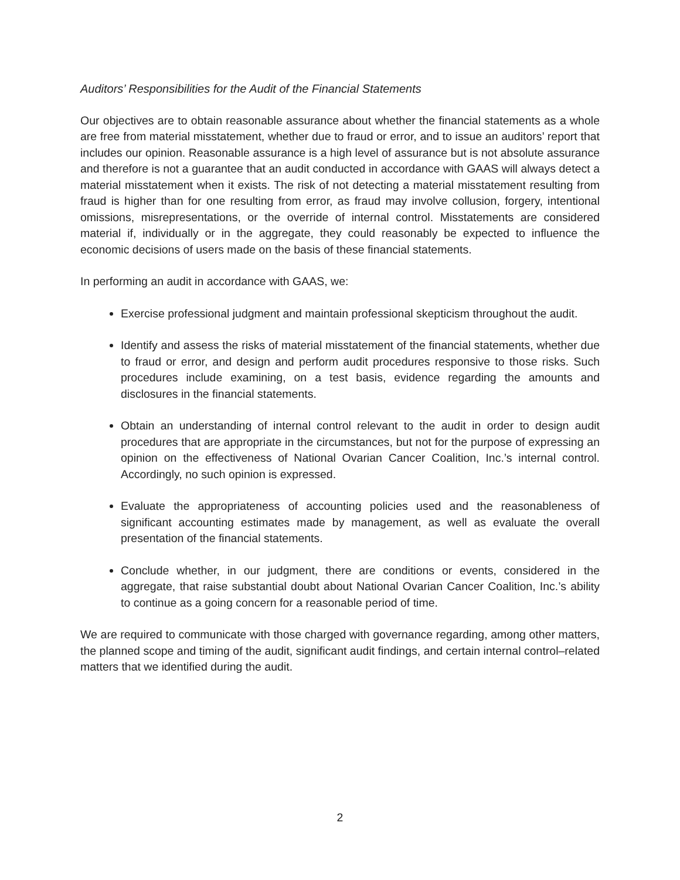Auditors’ Responsibilities for the Audit of the Financial Statements
Our objectives are to obtain reasonable assurance about whether the financial statements as a whole are free from material misstatement, whether due to fraud or error, and to issue an auditors’ report that includes our opinion. Reasonable assurance is a high level of assurance but is not absolute assurance and therefore is not a guarantee that an audit conducted in accordance with GAAS will always detect a material misstatement when it exists. The risk of not detecting a material misstatement resulting from fraud is higher than for one resulting from error, as fraud may involve collusion, forgery, intentional omissions, misrepresentations, or the override of internal control. Misstatements are considered material if, individually or in the aggregate, they could reasonably be expected to influence the economic decisions of users made on the basis of these financial statements.
In performing an audit in accordance with GAAS, we:
Exercise professional judgment and maintain professional skepticism throughout the audit.
Identify and assess the risks of material misstatement of the financial statements, whether due to fraud or error, and design and perform audit procedures responsive to those risks. Such procedures include examining, on a test basis, evidence regarding the amounts and disclosures in the financial statements.
Obtain an understanding of internal control relevant to the audit in order to design audit procedures that are appropriate in the circumstances, but not for the purpose of expressing an opinion on the effectiveness of National Ovarian Cancer Coalition, Inc.’s internal control. Accordingly, no such opinion is expressed.
Evaluate the appropriateness of accounting policies used and the reasonableness of significant accounting estimates made by management, as well as evaluate the overall presentation of the financial statements.
Conclude whether, in our judgment, there are conditions or events, considered in the aggregate, that raise substantial doubt about National Ovarian Cancer Coalition, Inc.’s ability to continue as a going concern for a reasonable period of time.
We are required to communicate with those charged with governance regarding, among other matters, the planned scope and timing of the audit, significant audit findings, and certain internal control–related matters that we identified during the audit.
2